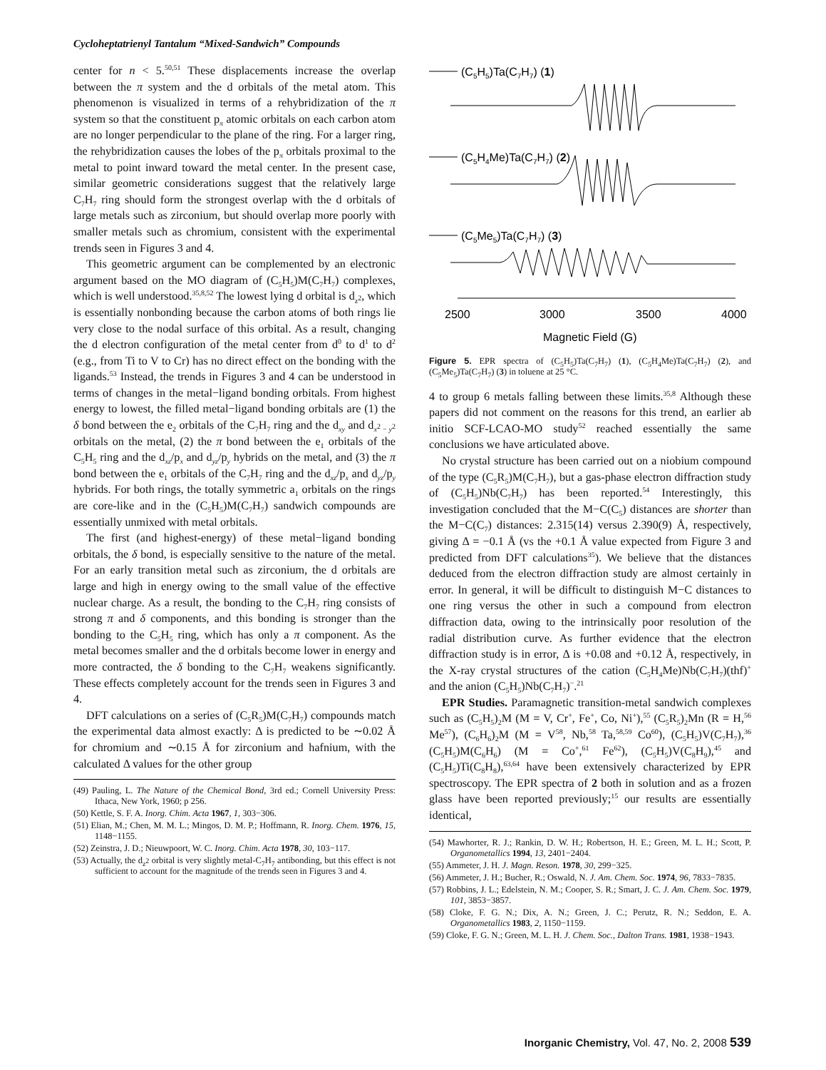Cycloheptatrienyl Tantalum “Mixed-Sandwich” Compounds
center for n < 5.<sup>50,51</sup> These displacements increase the overlap between the π system and the d orbitals of the metal atom. This phenomenon is visualized in terms of a rehybridization of the π system so that the constituent p<sub>π</sub> atomic orbitals on each carbon atom are no longer perpendicular to the plane of the ring. For a larger ring, the rehybridization causes the lobes of the p<sub>π</sub> orbitals proximal to the metal to point inward toward the metal center. In the present case, similar geometric considerations suggest that the relatively large C<sub>7</sub>H<sub>7</sub> ring should form the strongest overlap with the d orbitals of large metals such as zirconium, but should overlap more poorly with smaller metals such as chromium, consistent with the experimental trends seen in Figures 3 and 4.
This geometric argument can be complemented by an electronic argument based on the MO diagram of (C<sub>5</sub>H<sub>5</sub>)M(C<sub>7</sub>H<sub>7</sub>) complexes, which is well understood.<sup>35,8,52</sup> The lowest lying d orbital is d<sub>z<sup>2</sup></sub>, which is essentially nonbonding because the carbon atoms of both rings lie very close to the nodal surface of this orbital. As a result, changing the d electron configuration of the metal center from d<sup>0</sup> to d<sup>1</sup> to d<sup>2</sup> (e.g., from Ti to V to Cr) has no direct effect on the bonding with the ligands.<sup>53</sup> Instead, the trends in Figures 3 and 4 can be understood in terms of changes in the metal−ligand bonding orbitals. From highest energy to lowest, the filled metal−ligand bonding orbitals are (1) the δ bond between the e<sub>2</sub> orbitals of the C<sub>7</sub>H<sub>7</sub> ring and the d<sub>xy</sub> and d<sub>x<sup>2</sup> − y<sup>2</sup></sub> orbitals on the metal, (2) the π bond between the e<sub>1</sub> orbitals of the C<sub>5</sub>H<sub>5</sub> ring and the d<sub>xz</sub>/p<sub>x</sub> and d<sub>yz</sub>/p<sub>y</sub> hybrids on the metal, and (3) the π bond between the e<sub>1</sub> orbitals of the C<sub>7</sub>H<sub>7</sub> ring and the d<sub>xz</sub>/p<sub>x</sub> and d<sub>yz</sub>/p<sub>y</sub> hybrids. For both rings, the totally symmetric a<sub>1</sub> orbitals on the rings are core-like and in the (C<sub>5</sub>H<sub>5</sub>)M(C<sub>7</sub>H<sub>7</sub>) sandwich compounds are essentially unmixed with metal orbitals.
The first (and highest-energy) of these metal−ligand bonding orbitals, the δ bond, is especially sensitive to the nature of the metal. For an early transition metal such as zirconium, the d orbitals are large and high in energy owing to the small value of the effective nuclear charge. As a result, the bonding to the C<sub>7</sub>H<sub>7</sub> ring consists of strong π and δ components, and this bonding is stronger than the bonding to the C<sub>5</sub>H<sub>5</sub> ring, which has only a π component. As the metal becomes smaller and the d orbitals become lower in energy and more contracted, the δ bonding to the C<sub>7</sub>H<sub>7</sub> weakens significantly. These effects completely account for the trends seen in Figures 3 and 4.
DFT calculations on a series of (C<sub>5</sub>R<sub>5</sub>)M(C<sub>7</sub>H<sub>7</sub>) compounds match the experimental data almost exactly: Δ is predicted to be ∼0.02 Å for chromium and ∼0.15 Å for zirconium and hafnium, with the calculated Δ values for the other group
(49) Pauling, L. The Nature of the Chemical Bond, 3rd ed.; Cornell University Press: Ithaca, New York, 1960; p 256.
(50) Kettle, S. F. A. Inorg. Chim. Acta 1967, 1, 303−306.
(51) Elian, M.; Chen, M. M. L.; Mingos, D. M. P.; Hoffmann, R. Inorg. Chem. 1976, 15, 1148−1155.
(52) Zeinstra, J. D.; Nieuwpoort, W. C. Inorg. Chim. Acta 1978, 30, 103−117.
(53) Actually, the d<sub>z<sup>2</sup></sub> orbital is very slightly metal-C<sub>7</sub>H<sub>7</sub> antibonding, but this effect is not sufficient to account for the magnitude of the trends seen in Figures 3 and 4.
(C5H5)Ta(C7H7) (1)
(C5H4Me)Ta(C7H7) (2)
(C5Me5)Ta(C7H7) (3)
2500
3000
3500
4000
Magnetic Field (G)
Figure 5. EPR spectra of (C<sub>5</sub>H<sub>5</sub>)Ta(C<sub>7</sub>H<sub>7</sub>) (1), (C<sub>5</sub>H<sub>4</sub>Me)Ta(C<sub>7</sub>H<sub>7</sub>) (2), and (C<sub>5</sub>Me<sub>5</sub>)Ta(C<sub>7</sub>H<sub>7</sub>) (3) in toluene at 25 °C.
4 to group 6 metals falling between these limits.<sup>35,8</sup> Although these papers did not comment on the reasons for this trend, an earlier ab initio SCF-LCAO-MO study<sup>52</sup> reached essentially the same conclusions we have articulated above.
No crystal structure has been carried out on a niobium compound of the type (C<sub>5</sub>R<sub>5</sub>)M(C<sub>7</sub>H<sub>7</sub>), but a gas-phase electron diffraction study of (C<sub>5</sub>H<sub>5</sub>)Nb(C<sub>7</sub>H<sub>7</sub>) has been reported.<sup>54</sup> Interestingly, this investigation concluded that the M−C(C<sub>5</sub>) distances are shorter than the M−C(C<sub>7</sub>) distances: 2.315(14) versus 2.390(9) Å, respectively, giving Δ = −0.1 Å (vs the +0.1 Å value expected from Figure 3 and predicted from DFT calculations<sup>35</sup>). We believe that the distances deduced from the electron diffraction study are almost certainly in error. In general, it will be difficult to distinguish M−C distances to one ring versus the other in such a compound from electron diffraction data, owing to the intrinsically poor resolution of the radial distribution curve. As further evidence that the electron diffraction study is in error, Δ is +0.08 and +0.12 Å, respectively, in the X-ray crystal structures of the cation (C<sub>5</sub>H<sub>4</sub>Me)Nb(C<sub>7</sub>H<sub>7</sub>)(thf)<sup>+</sup> and the anion (C<sub>5</sub>H<sub>5</sub>)Nb(C<sub>7</sub>H<sub>7</sub>)<sup>−</sup>.<sup>21</sup>
EPR Studies. Paramagnetic transition-metal sandwich complexes such as (C<sub>5</sub>H<sub>5</sub>)<sub>2</sub>M (M = V, Cr<sup>+</sup>, Fe<sup>+</sup>, Co, Ni<sup>+</sup>),<sup>55</sup> (C<sub>5</sub>R<sub>5</sub>)<sub>2</sub>Mn (R = H,<sup>56</sup> Me<sup>57</sup>), (C<sub>6</sub>H<sub>6</sub>)<sub>2</sub>M (M = V<sup>58</sup>, Nb,<sup>58</sup> Ta,<sup>58,59</sup> Co<sup>60</sup>), (C<sub>5</sub>H<sub>5</sub>)V(C<sub>7</sub>H<sub>7</sub>),<sup>36</sup> (C<sub>5</sub>H<sub>5</sub>)M(C<sub>6</sub>H<sub>6</sub>) (M = Co<sup>+</sup>,<sup>61</sup> Fe<sup>62</sup>), (C<sub>5</sub>H<sub>5</sub>)V(C<sub>8</sub>H<sub>9</sub>),<sup>45</sup> and (C<sub>5</sub>H<sub>5</sub>)Ti(C<sub>8</sub>H<sub>8</sub>),<sup>63,64</sup> have been extensively characterized by EPR spectroscopy. The EPR spectra of 2 both in solution and as a frozen glass have been reported previously;<sup>15</sup> our results are essentially identical,
(54) Mawhorter, R. J.; Rankin, D. W. H.; Robertson, H. E.; Green, M. L. H.; Scott, P. Organometallics 1994, 13, 2401−2404.
(55) Ammeter, J. H. J. Magn. Reson. 1978, 30, 299−325.
(56) Ammeter, J. H.; Bucher, R.; Oswald, N. J. Am. Chem. Soc. 1974, 96, 7833−7835.
(57) Robbins, J. L.; Edelstein, N. M.; Cooper, S. R.; Smart, J. C. J. Am. Chem. Soc. 1979, 101, 3853−3857.
(58) Cloke, F. G. N.; Dix, A. N.; Green, J. C.; Perutz, R. N.; Seddon, E. A. Organometallics 1983, 2, 1150−1159.
(59) Cloke, F. G. N.; Green, M. L. H. J. Chem. Soc., Dalton Trans. 1981, 1938−1943.
Inorganic Chemistry, Vol. 47, No. 2, 2008 539